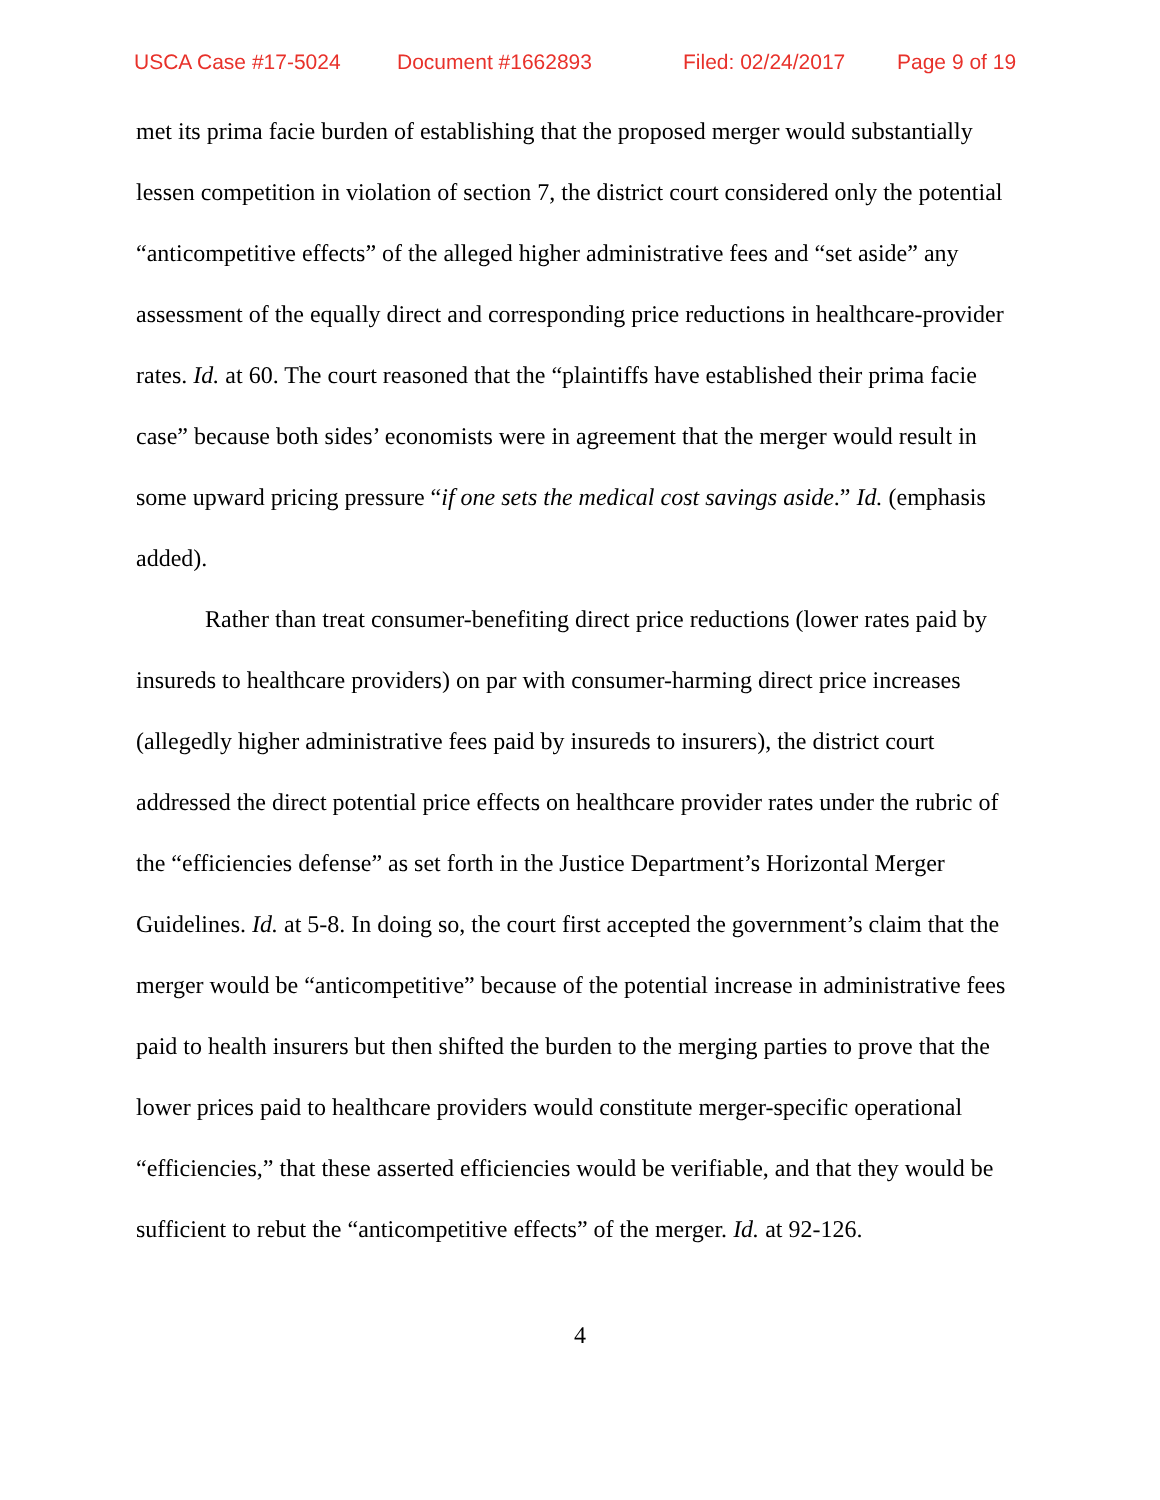USCA Case #17-5024 Document #1662893 Filed: 02/24/2017 Page 9 of 19
met its prima facie burden of establishing that the proposed merger would sub­stantially lessen competition in violation of section 7, the district court considered only the potential “anticompetitive effects” of the alleged higher administrative fees and “set aside” any assessment of the equally direct and corresponding price reductions in healthcare-provider rates. Id. at 60. The court reasoned that the “plaintiffs have established their prima facie case” because both sides’ economists were in agreement that the merger would result in some upward pricing pressure “if one sets the medical cost savings aside.” Id. (emphasis added).
Rather than treat consumer-benefiting direct price reductions (lower rates paid by insureds to healthcare providers) on par with consumer-harming direct price increases (allegedly higher administrative fees paid by insureds to insurers), the district court addressed the direct potential price effects on healthcare provider rates under the rubric of the “efficiencies defense” as set forth in the Justice Department’s Horizontal Merger Guidelines. Id. at 5-8. In doing so, the court first accepted the government’s claim that the merger would be “anticompetitive” because of the potential increase in administrative fees paid to health insurers but then shifted the burden to the merging parties to prove that the lower prices paid to healthcare providers would constitute merger-specific operational “efficiencies,” that these asserted efficiencies would be verifiable, and that they would be suffi­cient to rebut the “anticompetitive effects” of the merger. Id. at 92-126.
4